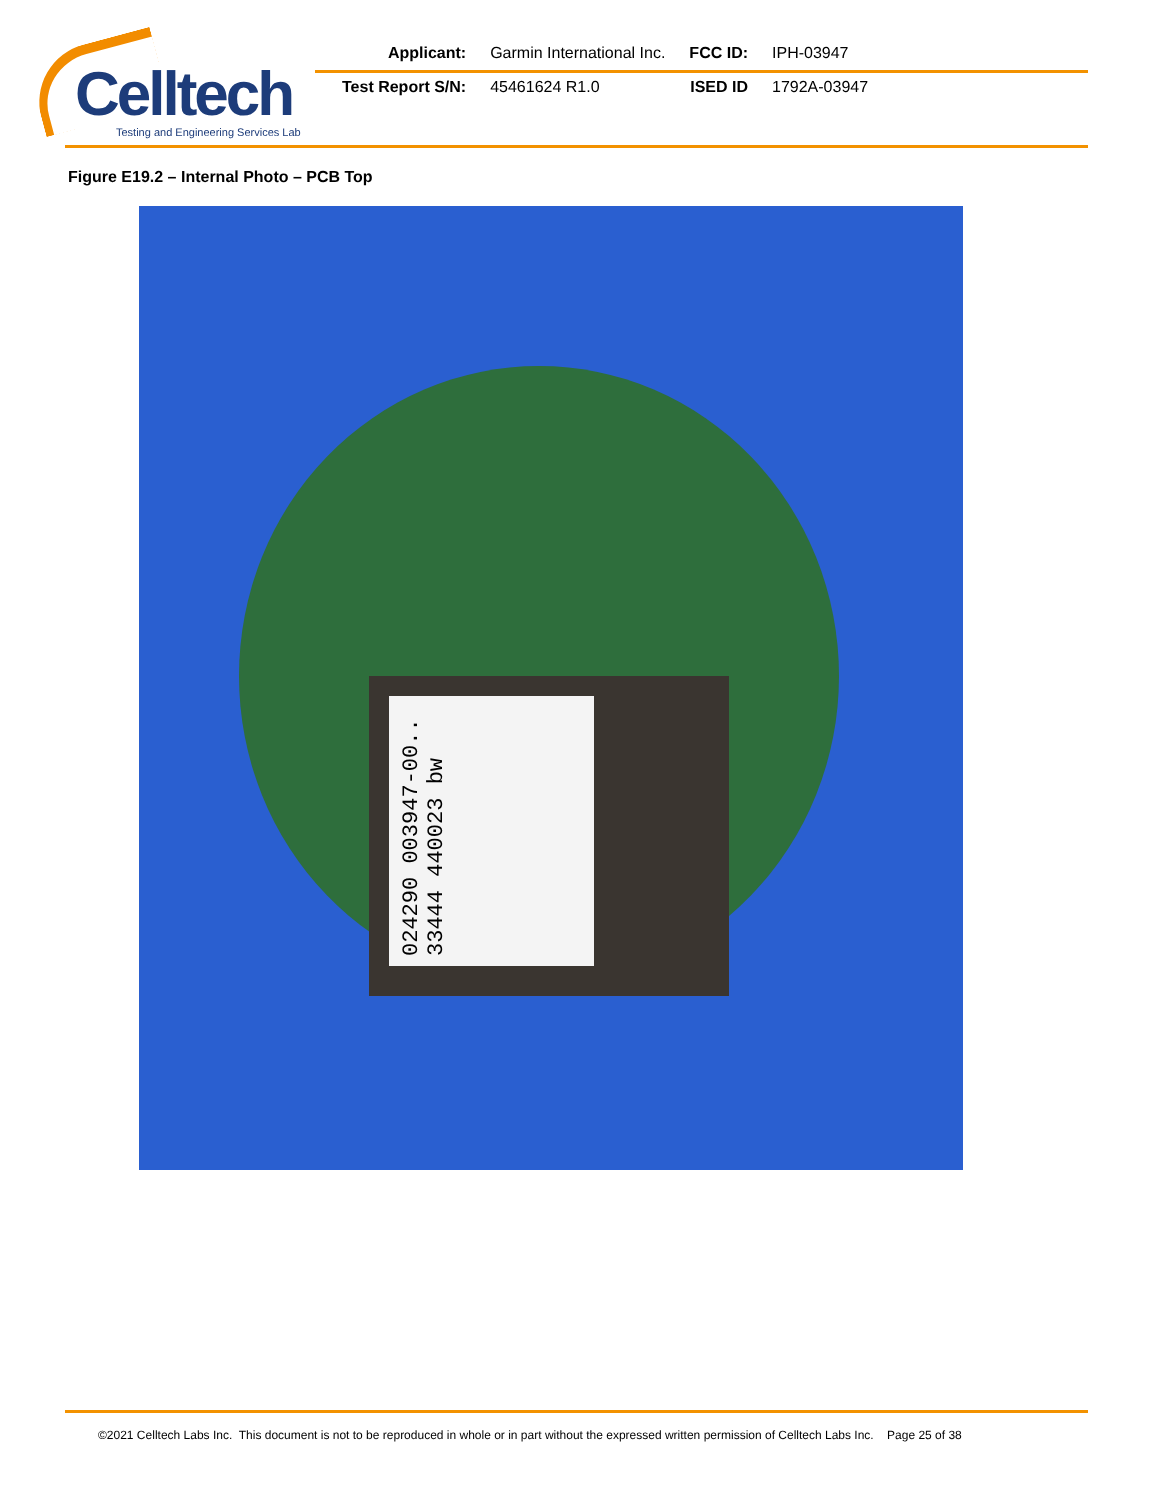Celltech
Testing and Engineering Services Lab
| Applicant: | Garmin International Inc. | FCC ID: | IPH-03947 |
| Test Report S/N: | 45461624 R1.0 | ISED ID | 1792A-03947 |
Figure E19.2 – Internal Photo – PCB Top
024290 003947-00.. 33444 440023 bw
©2021 Celltech Labs Inc. This document is not to be reproduced in whole or in part without the expressed written permission of Celltech Labs Inc. Page 25 of 38